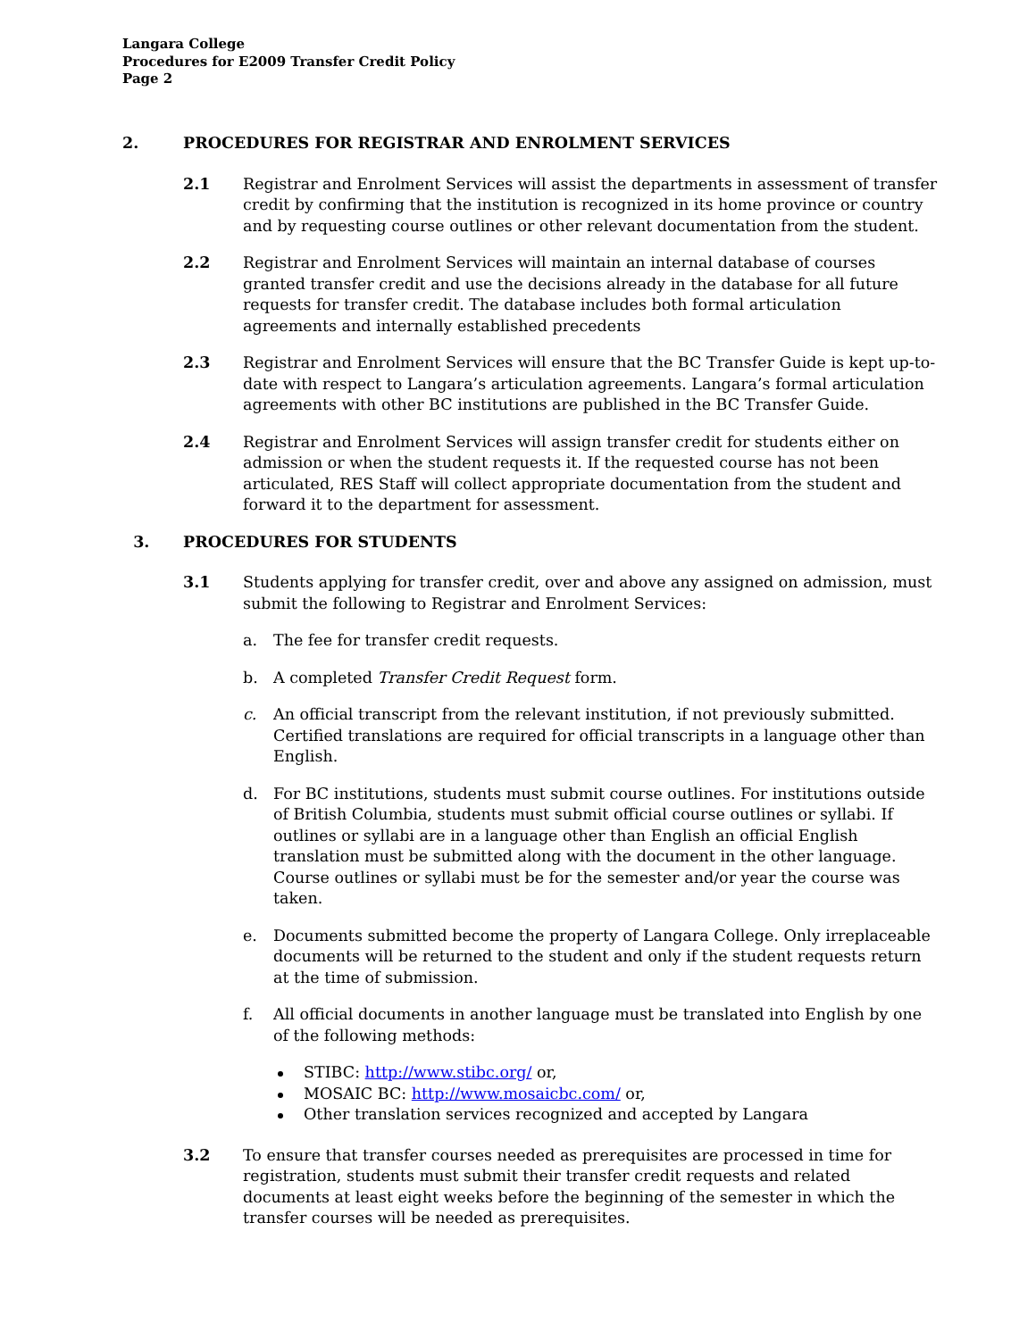Langara College
Procedures for E2009 Transfer Credit Policy
Page 2
2. PROCEDURES FOR REGISTRAR AND ENROLMENT SERVICES
2.1 Registrar and Enrolment Services will assist the departments in assessment of transfer credit by confirming that the institution is recognized in its home province or country and by requesting course outlines or other relevant documentation from the student.
2.2 Registrar and Enrolment Services will maintain an internal database of courses granted transfer credit and use the decisions already in the database for all future requests for transfer credit. The database includes both formal articulation agreements and internally established precedents
2.3 Registrar and Enrolment Services will ensure that the BC Transfer Guide is kept up-to-date with respect to Langara’s articulation agreements. Langara’s formal articulation agreements with other BC institutions are published in the BC Transfer Guide.
2.4 Registrar and Enrolment Services will assign transfer credit for students either on admission or when the student requests it. If the requested course has not been articulated, RES Staff will collect appropriate documentation from the student and forward it to the department for assessment.
3. PROCEDURES FOR STUDENTS
3.1 Students applying for transfer credit, over and above any assigned on admission, must submit the following to Registrar and Enrolment Services:
a. The fee for transfer credit requests.
b. A completed Transfer Credit Request form.
c. An official transcript from the relevant institution, if not previously submitted. Certified translations are required for official transcripts in a language other than English.
d. For BC institutions, students must submit course outlines. For institutions outside of British Columbia, students must submit official course outlines or syllabi. If outlines or syllabi are in a language other than English an official English translation must be submitted along with the document in the other language. Course outlines or syllabi must be for the semester and/or year the course was taken.
e. Documents submitted become the property of Langara College. Only irreplaceable documents will be returned to the student and only if the student requests return at the time of submission.
f. All official documents in another language must be translated into English by one of the following methods:
STIBC: http://www.stibc.org/ or,
MOSAIC BC: http://www.mosaicbc.com/ or,
Other translation services recognized and accepted by Langara
3.2 To ensure that transfer courses needed as prerequisites are processed in time for registration, students must submit their transfer credit requests and related documents at least eight weeks before the beginning of the semester in which the transfer courses will be needed as prerequisites.